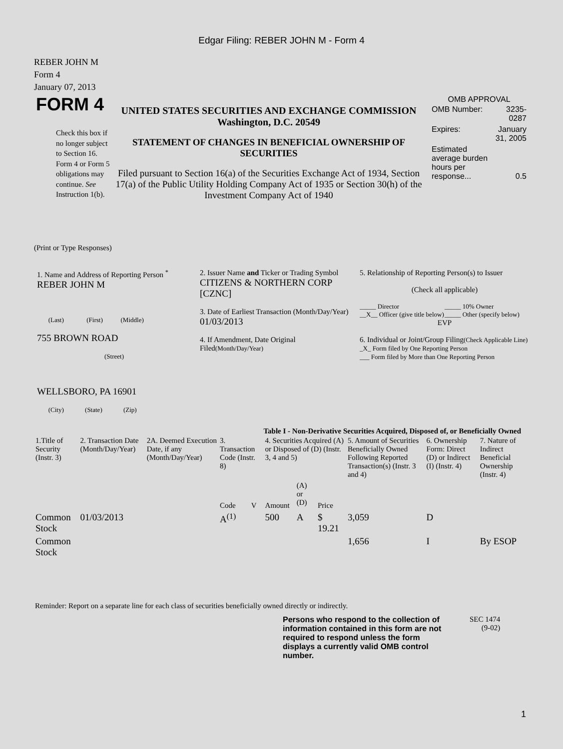Edgar Filing: REBER JOHN M - Form 4
REBER JOHN M
Form 4
January 07, 2013
FORM 4
Check this box if no longer subject to Section 16. Form 4 or Form 5 obligations may continue. See Instruction 1(b).
UNITED STATES SECURITIES AND EXCHANGE COMMISSION
Washington, D.C. 20549
STATEMENT OF CHANGES IN BENEFICIAL OWNERSHIP OF SECURITIES
Filed pursuant to Section 16(a) of the Securities Exchange Act of 1934, Section 17(a) of the Public Utility Holding Company Act of 1935 or Section 30(h) of the Investment Company Act of 1940
OMB APPROVAL
| OMB Number: | 3235-0287 |
| Expires: | January 31, 2005 |
| Estimated average burden hours per response... | 0.5 |
(Print or Type Responses)
1. Name and Address of Reporting Person <sup>*</sup>
REBER JOHN M
(Last) (First) (Middle)
755 BROWN ROAD
(Street)
WELLSBORO, PA 16901
(City) (State) (Zip)
2. Issuer Name and Ticker or Trading Symbol
CITIZENS & NORTHERN CORP [CZNC]
3. Date of Earliest Transaction (Month/Day/Year)
01/03/2013
4. If Amendment, Date Original Filed(Month/Day/Year)
5. Relationship of Reporting Person(s) to Issuer
(Check all applicable)
_____ Director
__X__ Officer (give title below)
_____ 10% Owner
_____ Other (specify below)
EVP
6. Individual or Joint/Group Filing(Check Applicable Line)
_X_ Form filed by One Reporting Person
___ Form filed by More than One Reporting Person
Table I - Non-Derivative Securities Acquired, Disposed of, or Beneficially Owned
| 1.Title of Security (Instr. 3) | 2. Transaction Date (Month/Day/Year) | 2A. Deemed Execution Date, if any (Month/Day/Year) | 3. Transaction Code (Instr. 8) | | 4. Securities Acquired (A) or Disposed of (D) (Instr. 3, 4 and 5) | | | 5. Amount of Securities Beneficially Owned Following Reported Transaction(s) (Instr. 3 and 4) | 6. Ownership Form: Direct (D) or Indirect (I) (Instr. 4) | 7. Nature of Indirect Beneficial Ownership (Instr. 4) |
| --- | --- | --- | --- | --- | --- | --- | --- | --- | --- | --- |
| | | | Code | V | Amount | (A) or (D) | Price | | | |
| Common Stock | 01/03/2013 | | A<sup>(1)</sup> | | 500 | A | $ 19.21 | 3,059 | D | |
| Common Stock | | | | | | | | 1,656 | I | By ESOP |
Reminder: Report on a separate line for each class of securities beneficially owned directly or indirectly.
Persons who respond to the collection of information contained in this form are not required to respond unless the form displays a currently valid OMB control number.
SEC 1474
(9-02)
1